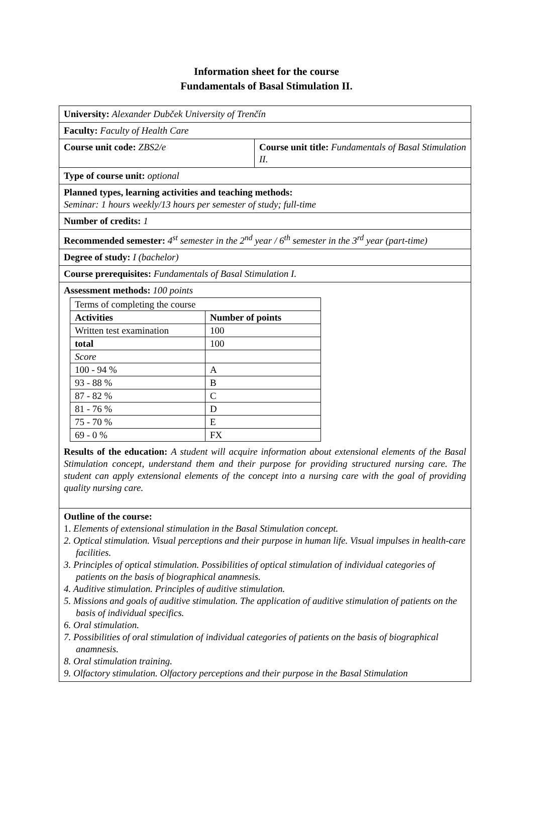Information sheet for the course
Fundamentals of Basal Stimulation II.
| University: Alexander Dubček University of Trenčín | |
| Faculty: Faculty of Health Care | |
| Course unit code: ZBS2/e | Course unit title: Fundamentals of Basal Stimulation II. |
| Type of course unit: optional | |
| Planned types, learning activities and teaching methods: Seminar: 1 hours weekly/13 hours per semester of study; full-time | |
| Number of credits: 1 | |
| Recommended semester: 4<sup>st</sup> semester in the 2<sup>nd</sup> year / 6<sup>th</sup> semester in the 3<sup>rd</sup> year (part-time) | |
| Degree of study: I (bachelor) | |
| Course prerequisites: Fundamentals of Basal Stimulation I. | |
| Assessment methods: 100 points / Terms of completing the course / / / Activities / Number of points / / Written test examination / 100 / / total / 100 / / Score / / / 100 - 94 % / A / / 93 - 88 % / B / / 87 - 82 % / C / / 81 - 76 % / D / / 75 - 70 % / E / / 69 - 0 % / FX / | |
| Results of the education: A student will acquire information about extensional elements of the Basal Stimulation concept, understand them and their purpose for providing structured nursing care. The student can apply extensional elements of the concept into a nursing care with the goal of providing quality nursing care. | |
| Outline of the course: 1. Elements of extensional stimulation in the Basal Stimulation concept. 2. Optical stimulation. Visual perceptions and their purpose in human life. Visual impulses in health-care facilities. 3. Principles of optical stimulation. Possibilities of optical stimulation of individual categories of patients on the basis of biographical anamnesis. 4. Auditive stimulation. Principles of auditive stimulation. 5. Missions and goals of auditive stimulation. The application of auditive stimulation of patients on the basis of individual specifics. 6. Oral stimulation. 7. Possibilities of oral stimulation of individual categories of patients on the basis of biographical anamnesis. 8. Oral stimulation training. 9. Olfactory stimulation. Olfactory perceptions and their purpose in the Basal Stimulation | |